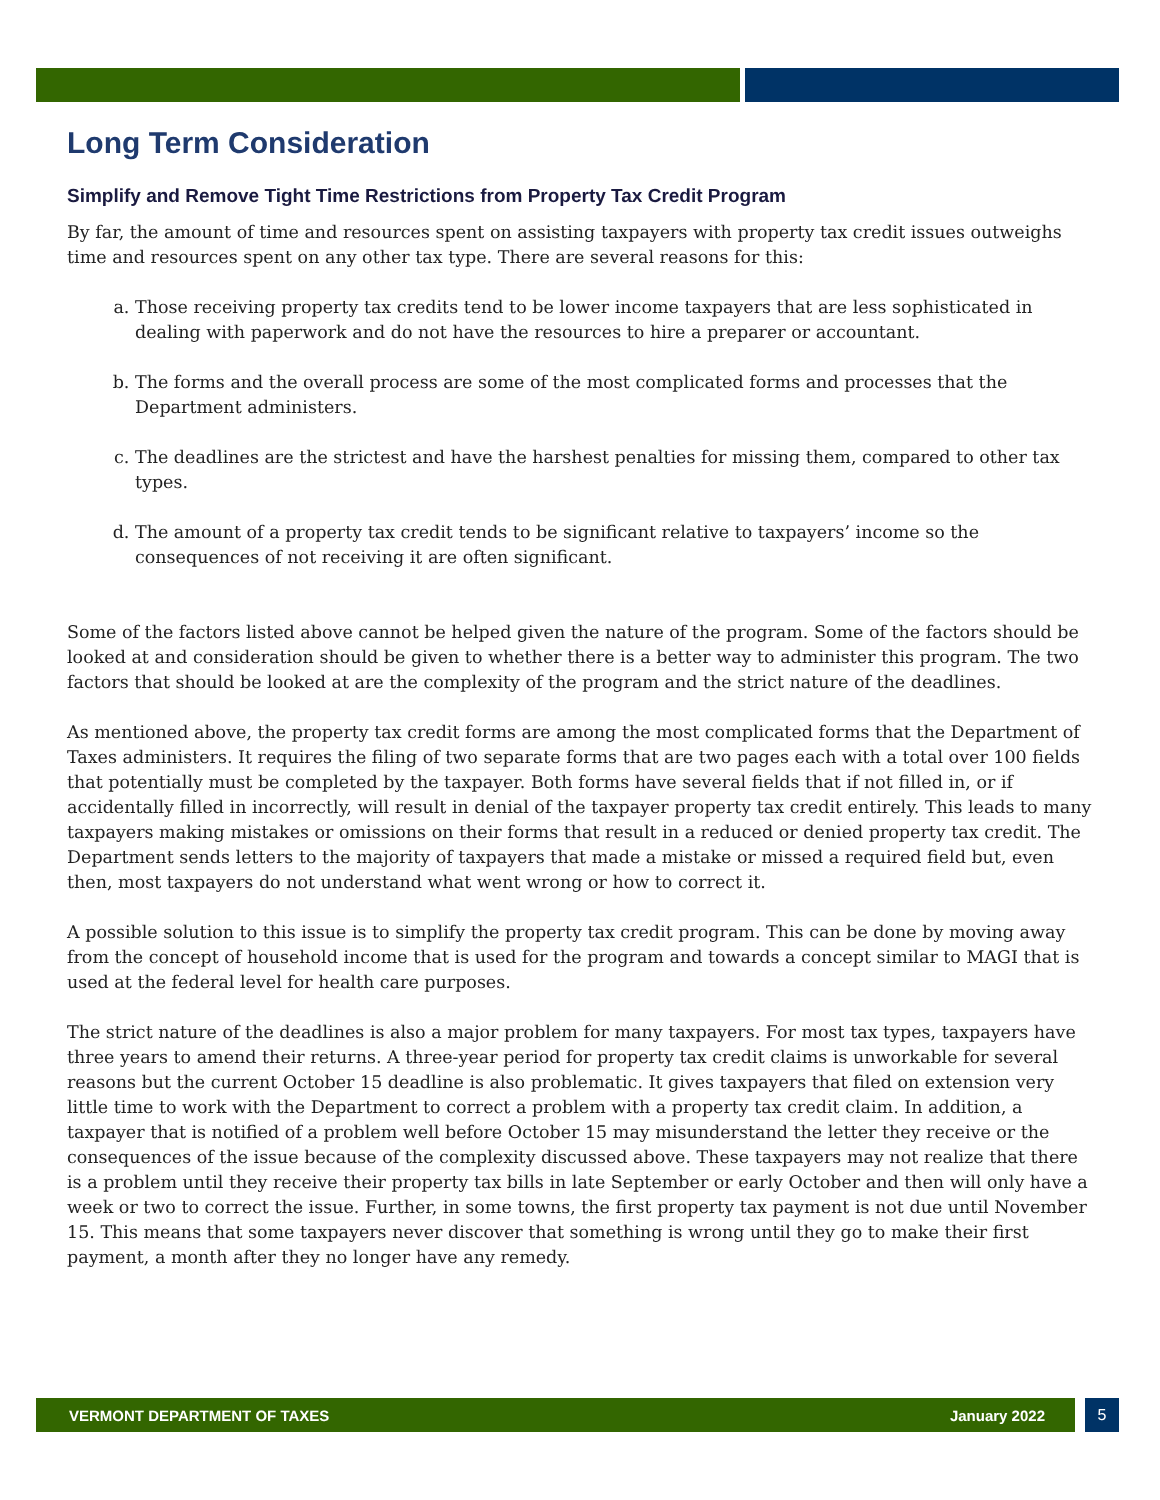Long Term Consideration
Simplify and Remove Tight Time Restrictions from Property Tax Credit Program
By far, the amount of time and resources spent on assisting taxpayers with property tax credit issues outweighs time and resources spent on any other tax type. There are several reasons for this:
a. Those receiving property tax credits tend to be lower income taxpayers that are less sophisticated in dealing with paperwork and do not have the resources to hire a preparer or accountant.
b. The forms and the overall process are some of the most complicated forms and processes that the Department administers.
c. The deadlines are the strictest and have the harshest penalties for missing them, compared to other tax types.
d. The amount of a property tax credit tends to be significant relative to taxpayers’ income so the consequences of not receiving it are often significant.
Some of the factors listed above cannot be helped given the nature of the program. Some of the factors should be looked at and consideration should be given to whether there is a better way to administer this program. The two factors that should be looked at are the complexity of the program and the strict nature of the deadlines.
As mentioned above, the property tax credit forms are among the most complicated forms that the Department of Taxes administers. It requires the filing of two separate forms that are two pages each with a total over 100 fields that potentially must be completed by the taxpayer. Both forms have several fields that if not filled in, or if accidentally filled in incorrectly, will result in denial of the taxpayer property tax credit entirely. This leads to many taxpayers making mistakes or omissions on their forms that result in a reduced or denied property tax credit. The Department sends letters to the majority of taxpayers that made a mistake or missed a required field but, even then, most taxpayers do not understand what went wrong or how to correct it.
A possible solution to this issue is to simplify the property tax credit program. This can be done by moving away from the concept of household income that is used for the program and towards a concept similar to MAGI that is used at the federal level for health care purposes.
The strict nature of the deadlines is also a major problem for many taxpayers. For most tax types, taxpayers have three years to amend their returns. A three-year period for property tax credit claims is unworkable for several reasons but the current October 15 deadline is also problematic. It gives taxpayers that filed on extension very little time to work with the Department to correct a problem with a property tax credit claim. In addition, a taxpayer that is notified of a problem well before October 15 may misunderstand the letter they receive or the consequences of the issue because of the complexity discussed above. These taxpayers may not realize that there is a problem until they receive their property tax bills in late September or early October and then will only have a week or two to correct the issue. Further, in some towns, the first property tax payment is not due until November 15. This means that some taxpayers never discover that something is wrong until they go to make their first payment, a month after they no longer have any remedy.
VERMONT DEPARTMENT OF TAXES January 2022
5